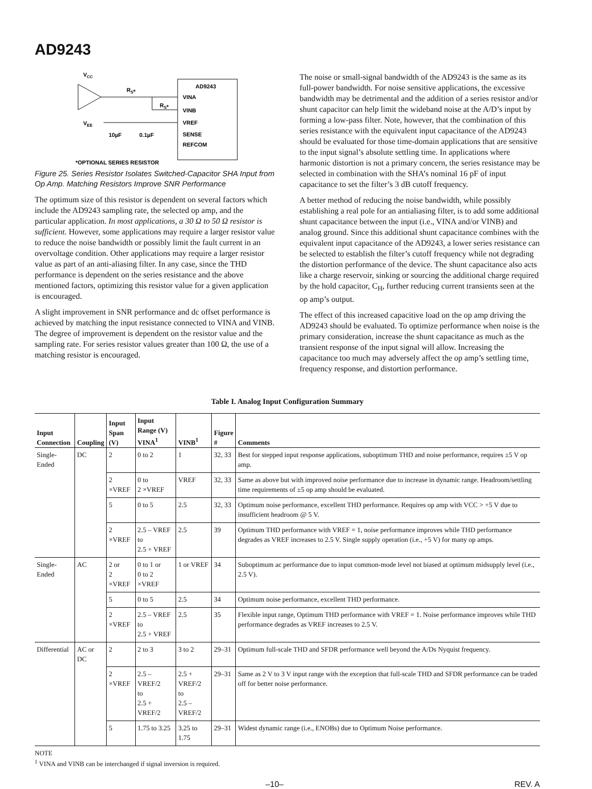AD9243
VCC
RS*
RS*
AD9243
VINA
VINB
VREF
SENSE
REFCOM
VEE
10µF
0.1µF
*OPTIONAL SERIES RESISTOR
Figure 25. Series Resistor Isolates Switched-Capacitor SHA Input from Op Amp. Matching Resistors Improve SNR Performance
The optimum size of this resistor is dependent on several factors which include the AD9243 sampling rate, the selected op amp, and the particular application. In most applications, a 30 Ω to 50 Ω resistor is sufficient. However, some applications may require a larger resistor value to reduce the noise bandwidth or possibly limit the fault current in an overvoltage condition. Other applications may require a larger resistor value as part of an anti-aliasing filter. In any case, since the THD performance is dependent on the series resistance and the above mentioned factors, optimizing this resistor value for a given application is encouraged.
A slight improvement in SNR performance and dc offset performance is achieved by matching the input resistance connected to VINA and VINB. The degree of improvement is dependent on the resistor value and the sampling rate. For series resistor values greater than 100 Ω, the use of a matching resistor is encouraged.
The noise or small-signal bandwidth of the AD9243 is the same as its full-power bandwidth. For noise sensitive applications, the excessive bandwidth may be detrimental and the addition of a series resistor and/or shunt capacitor can help limit the wideband noise at the A/D’s input by forming a low-pass filter. Note, however, that the combination of this series resistance with the equivalent input capacitance of the AD9243 should be evaluated for those time-domain applications that are sensitive to the input signal’s absolute settling time. In applications where harmonic distortion is not a primary concern, the series resistance may be selected in combination with the SHA’s nominal 16 pF of input capacitance to set the filter’s 3 dB cutoff frequency.
A better method of reducing the noise bandwidth, while possibly establishing a real pole for an antialiasing filter, is to add some additional shunt capacitance between the input (i.e., VINA and/or VINB) and analog ground. Since this additional shunt capacitance combines with the equivalent input capacitance of the AD9243, a lower series resistance can be selected to establish the filter’s cutoff frequency while not degrading the distortion performance of the device. The shunt capacitance also acts like a charge reservoir, sinking or sourcing the additional charge required by the hold capacitor, C<sub>H</sub>, further reducing current transients seen at the op amp’s output.
The effect of this increased capacitive load on the op amp driving the AD9243 should be evaluated. To optimize performance when noise is the primary consideration, increase the shunt capacitance as much as the transient response of the input signal will allow. Increasing the capacitance too much may adversely affect the op amp’s settling time, frequency response, and distortion performance.
Table I. Analog Input Configuration Summary
| Input Connection | Coupling | Input Span (V) | Input Range (V) VINA<sup>1</sup> | VINB<sup>1</sup> | Figure # | Comments |
| --- | --- | --- | --- | --- | --- | --- |
| Single-Ended | DC | 2 | 0 to 2 | 1 | 32, 33 | Best for stepped input response applications, suboptimum THD and noise performance, requires ±5 V op amp. |
| | | 2 ×VREF | 0 to 2 ×VREF | VREF | 32, 33 | Same as above but with improved noise performance due to increase in dynamic range. Headroom/settling time requirements of ±5 op amp should be evaluated. |
| | | 5 | 0 to 5 | 2.5 | 32, 33 | Optimum noise performance, excellent THD performance. Requires op amp with VCC > +5 V due to insufficient headroom @ 5 V. |
| | | 2 ×VREF | 2.5 – VREF to 2.5 + VREF | 2.5 | 39 | Optimum THD performance with VREF = 1, noise performance improves while THD performance degrades as VREF increases to 2.5 V. Single supply operation (i.e., +5 V) for many op amps. |
| Single-Ended | AC | 2 or 2 ×VREF | 0 to 1 or 0 to 2 ×VREF | 1 or VREF | 34 | Suboptimum ac performance due to input common-mode level not biased at optimum midsupply level (i.e., 2.5 V). |
| | | 5 | 0 to 5 | 2.5 | 34 | Optimum noise performance, excellent THD performance. |
| | | 2 ×VREF | 2.5 – VREF to 2.5 + VREF | 2.5 | 35 | Flexible input range, Optimum THD performance with VREF = 1. Noise performance improves while THD performance degrades as VREF increases to 2.5 V. |
| Differential | AC or DC | 2 | 2 to 3 | 3 to 2 | 29–31 | Optimum full-scale THD and SFDR performance well beyond the A/Ds Nyquist frequency. |
| | | 2 ×VREF | 2.5 – VREF/2 to 2.5 + VREF/2 | 2.5 + VREF/2 to 2.5 – VREF/2 | 29–31 | Same as 2 V to 3 V input range with the exception that full-scale THD and SFDR performance can be traded off for better noise performance. |
| | | 5 | 1.75 to 3.25 | 3.25 to 1.75 | 29–31 | Widest dynamic range (i.e., ENOBs) due to Optimum Noise performance. |
NOTE
<sup>1</sup> VINA and VINB can be interchanged if signal inversion is required.
–10– REV. A